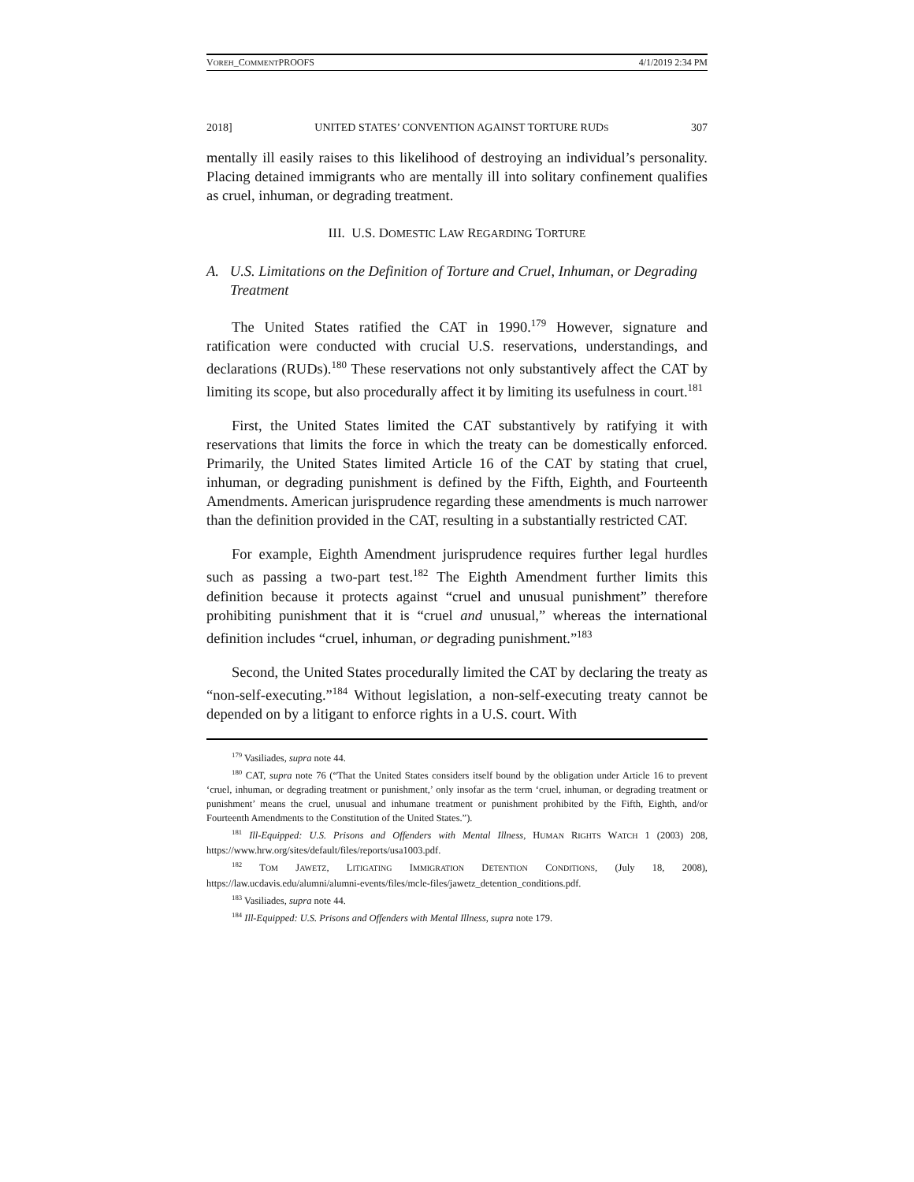VOREH_COMMENTPROOFS 4/1/2019 2:34 PM
2018] UNITED STATES’ CONVENTION AGAINST TORTURE RUDS 307
mentally ill easily raises to this likelihood of destroying an individual’s personality. Placing detained immigrants who are mentally ill into solitary confinement qualifies as cruel, inhuman, or degrading treatment.
III. U.S. DOMESTIC LAW REGARDING TORTURE
A. U.S. Limitations on the Definition of Torture and Cruel, Inhuman, or Degrading Treatment
The United States ratified the CAT in 1990.<sup>179</sup> However, signature and ratification were conducted with crucial U.S. reservations, understandings, and declarations (RUDs).<sup>180</sup> These reservations not only substantively affect the CAT by limiting its scope, but also procedurally affect it by limiting its usefulness in court.<sup>181</sup>
First, the United States limited the CAT substantively by ratifying it with reservations that limits the force in which the treaty can be domestically enforced. Primarily, the United States limited Article 16 of the CAT by stating that cruel, inhuman, or degrading punishment is defined by the Fifth, Eighth, and Fourteenth Amendments. American jurisprudence regarding these amendments is much narrower than the definition provided in the CAT, resulting in a substantially restricted CAT.
For example, Eighth Amendment jurisprudence requires further legal hurdles such as passing a two-part test.<sup>182</sup> The Eighth Amendment further limits this definition because it protects against “cruel and unusual punishment” therefore prohibiting punishment that it is “cruel and unusual,” whereas the international definition includes “cruel, inhuman, or degrading punishment.”<sup>183</sup>
Second, the United States procedurally limited the CAT by declaring the treaty as “non-self-executing.”<sup>184</sup> Without legislation, a non-self-executing treaty cannot be depended on by a litigant to enforce rights in a U.S. court. With
<sup>179</sup> Vasiliades, supra note 44.
<sup>180</sup> CAT, supra note 76 (“That the United States considers itself bound by the obligation under Article 16 to prevent ‘cruel, inhuman, or degrading treatment or punishment,’ only insofar as the term ‘cruel, inhuman, or degrading treatment or punishment’ means the cruel, unusual and inhumane treatment or punishment prohibited by the Fifth, Eighth, and/or Fourteenth Amendments to the Constitution of the United States.”).
<sup>181</sup> Ill-Equipped: U.S. Prisons and Offenders with Mental Illness, HUMAN RIGHTS WATCH 1 (2003) 208, https://www.hrw.org/sites/default/files/reports/usa1003.pdf.
<sup>182</sup> TOM JAWETZ, LITIGATING IMMIGRATION DETENTION CONDITIONS, (July 18, 2008), https://law.ucdavis.edu/alumni/alumni-events/files/mcle-files/jawetz_detention_conditions.pdf.
<sup>183</sup> Vasiliades, supra note 44.
<sup>184</sup> Ill-Equipped: U.S. Prisons and Offenders with Mental Illness, supra note 179.